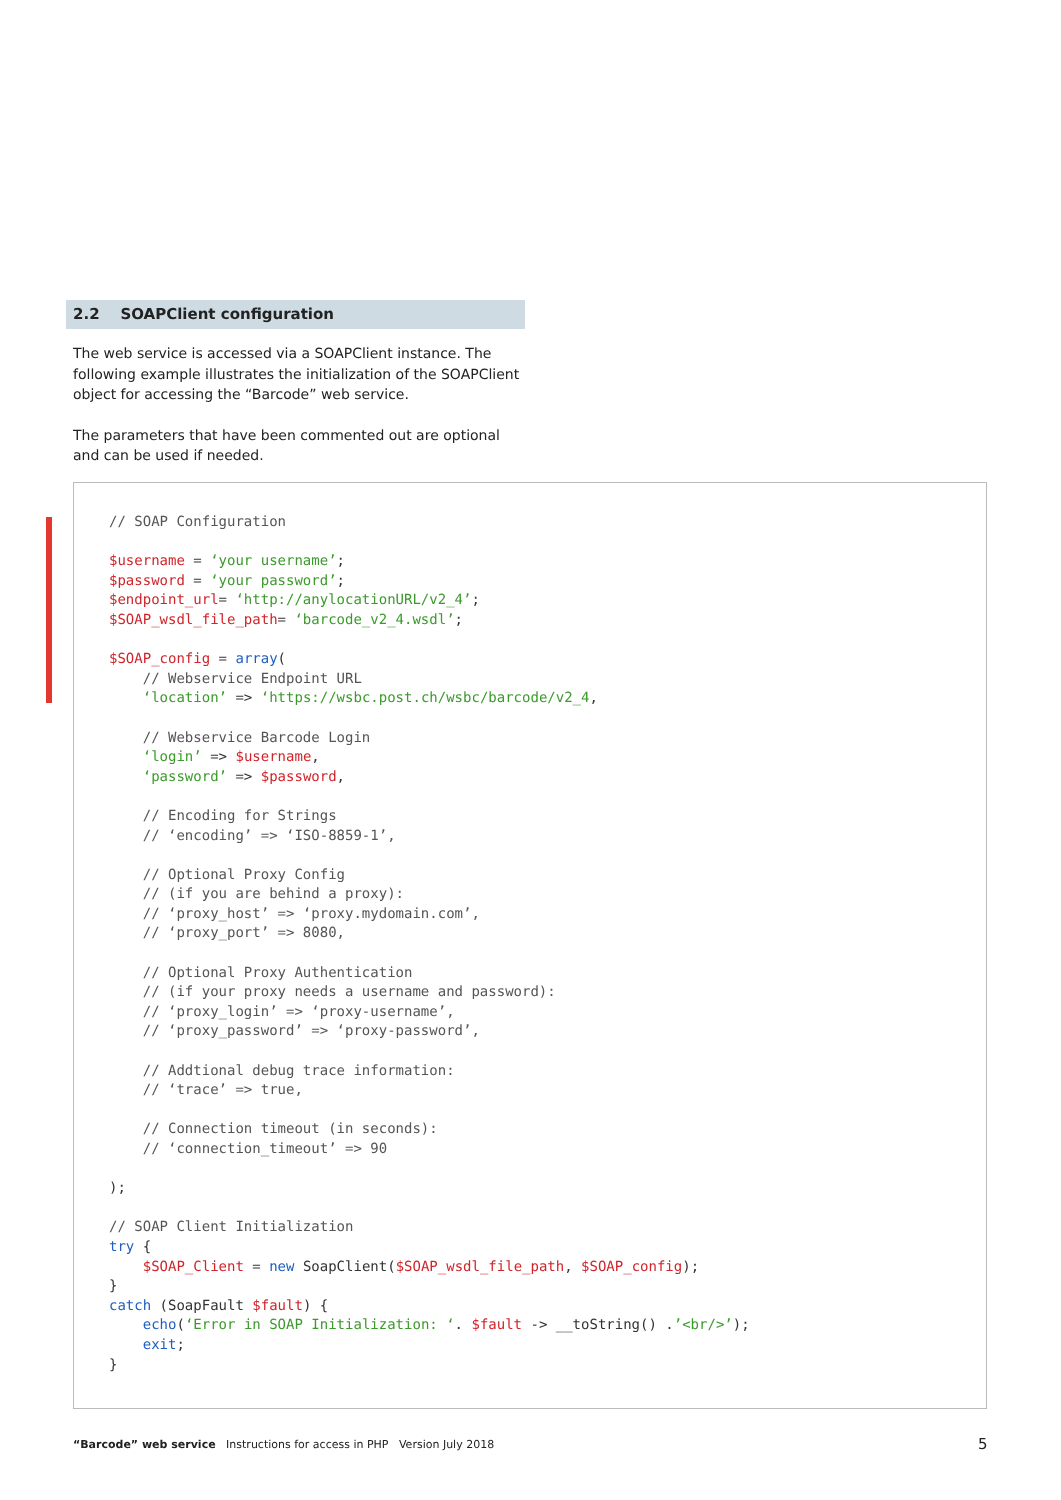2.2 SOAPClient configuration
The web service is accessed via a SOAPClient instance. The following example illustrates the initialization of the SOAPClient object for accessing the “Barcode” web service.
The parameters that have been commented out are optional and can be used if needed.
// SOAP Configuration

$username = ‘your username’;
$password = ‘your password’;
$endpoint_url= ‘http://anylocationURL/v2_4’;
$SOAP_wsdl_file_path= ‘barcode_v2_4.wsdl’;

$SOAP_config = array(
    // Webservice Endpoint URL
    ‘location’ => ‘https://wsbc.post.ch/wsbc/barcode/v2_4,

    // Webservice Barcode Login
    ‘login’ => $username,
    ‘password’ => $password,

    // Encoding for Strings
    // ‘encoding’ => ‘ISO-8859-1’,

    // Optional Proxy Config
    // (if you are behind a proxy):
    // ‘proxy_host’ => ‘proxy.mydomain.com’,
    // ‘proxy_port’ => 8080,

    // Optional Proxy Authentication
    // (if your proxy needs a username and password):
    // ‘proxy_login’ => ‘proxy-username’,
    // ‘proxy_password’ => ‘proxy-password’,

    // Addtional debug trace information:
    // ‘trace’ => true,

    // Connection timeout (in seconds):
    // ‘connection_timeout’ => 90

);

// SOAP Client Initialization
try {
    $SOAP_Client = new SoapClient($SOAP_wsdl_file_path, $SOAP_config);
}
catch (SoapFault $fault) {
    echo(‘Error in SOAP Initialization: ‘. $fault -> __toString() .’<br/>’);
    exit;
}
“Barcode” web service Instructions for access in PHP Version July 2018
5